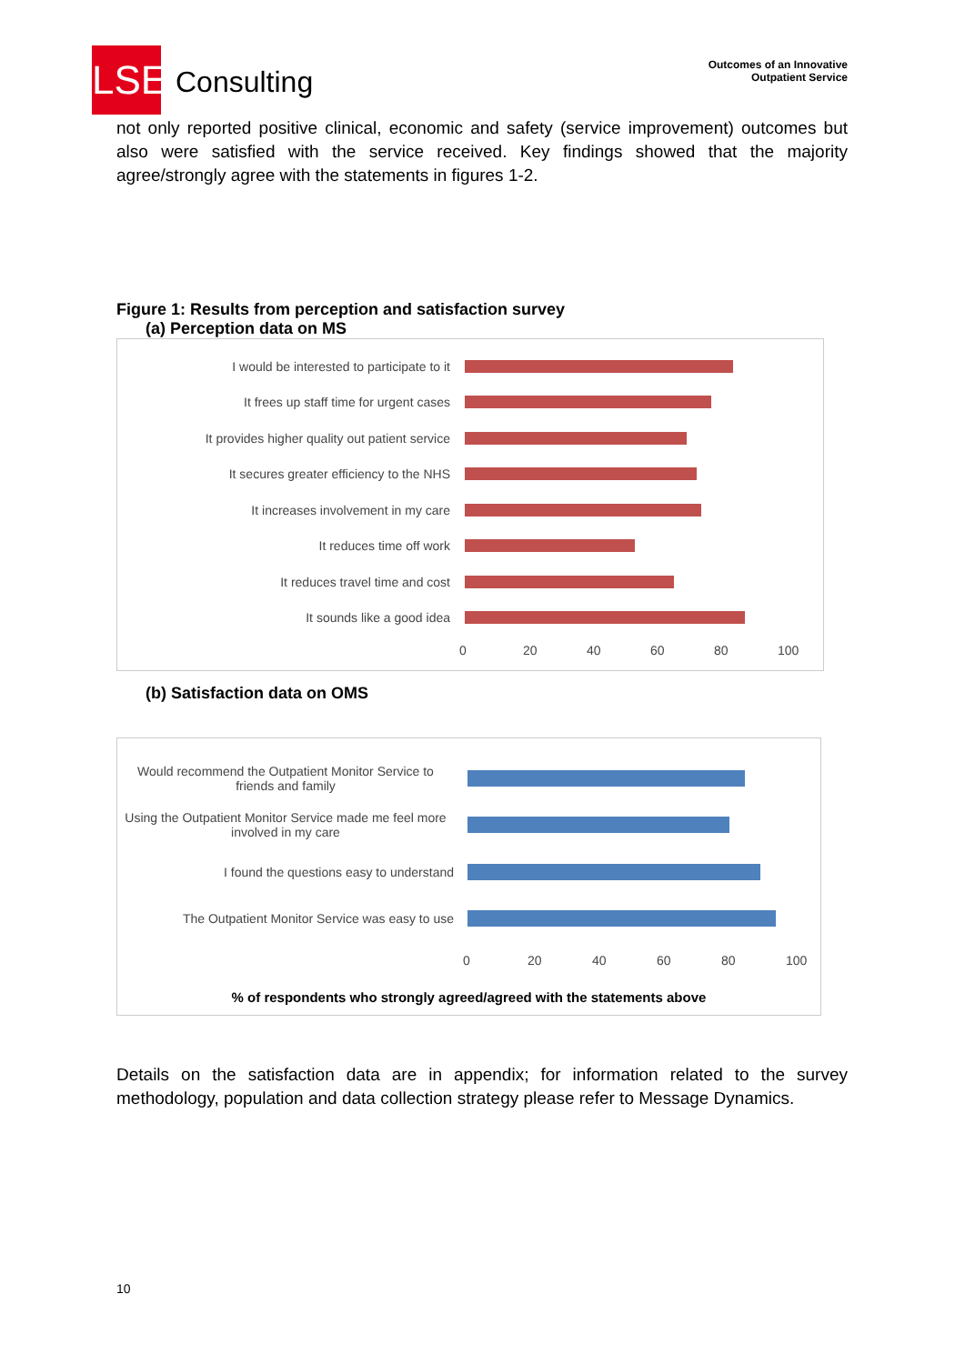LSE
Consulting
Outcomes of an Innovative
Outpatient Service
not only reported positive clinical, economic and safety (service improvement) outcomes but also were satisfied with the service received. Key findings showed that the majority agree/strongly agree with the statements in figures 1-2.
Figure 1: Results from perception and satisfaction survey
(a) Perception data on MS
I would be interested to participate to it
It frees up staff time for urgent cases
It provides higher quality out patient service
It secures greater efficiency to the NHS
It increases involvement in my care
It reduces time off work
It reduces travel time and cost
It sounds like a good idea
0 20 40 60 80 100
(b) Satisfaction data on OMS
Would recommend the Outpatient Monitor Service to friends and family
Using the Outpatient Monitor Service made me feel more involved in my care
I found the questions easy to understand
The Outpatient Monitor Service was easy to use
0 20 40 60 80 100
% of respondents who strongly agreed/agreed with the statements above
Details on the satisfaction data are in appendix; for information related to the survey methodology, population and data collection strategy please refer to Message Dynamics.
10